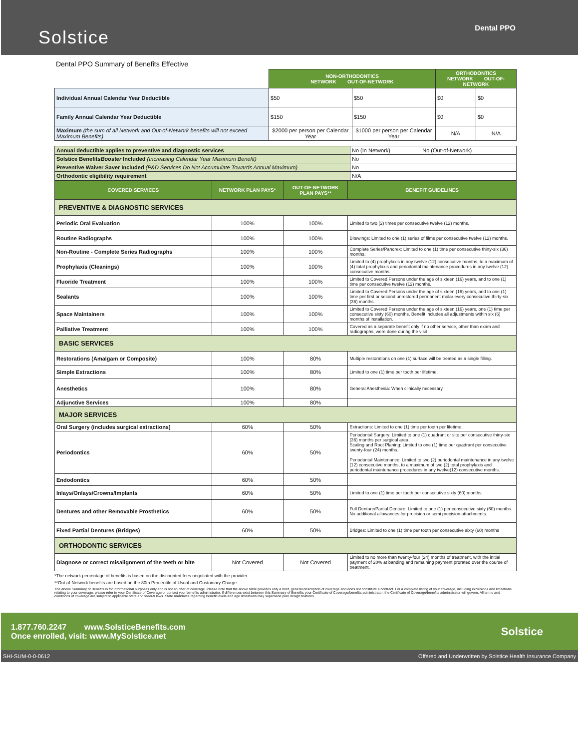Solstice
Dental PPO
Dental PPO Summary of Benefits Effective
| | NON-ORTHODONTICS NETWORK OUT-OF-NETWORK | | ORTHODONTICS NETWORK OUT-OF-NETWORK | |
| Individual Annual Calendar Year Deductible | $50 | $50 | $0 | $0 |
| Family Annual Calendar Year Deductible | $150 | $150 | $0 | $0 |
| Maximum (the sum of all Network and Out-of-Network benefits will not exceed Maximum Benefits) | $2000 per person per Calendar Year | $1000 per person per Calendar Year | N/A | N/A |
| Annual deductible applies to preventive and diagnostic services | No (In Network) No (Out-of-Network) |
| Solstice Benefits Booster Included (Increasing Calendar Year Maximum Benefit) | No |
| Preventive Waiver Saver Included (P&D Services Do Not Accumulate Towards Annual Maximum) | No |
| Orthodontic eligibility requirement | N/A |
| COVERED SERVICES | NETWORK PLAN PAYS* | OUT-OF-NETWORK PLAN PAYS** | BENEFIT GUIDELINES |
| --- | --- | --- | --- |
| PREVENTIVE & DIAGNOSTIC SERVICES | | | |
| Periodic Oral Evaluation | 100% | 100% | Limited to two (2) times per consecutive twelve (12) months. |
| Routine Radiographs | 100% | 100% | Bitewings: Limited to one (1) series of films per consecutive twelve (12) months. |
| Non-Routine - Complete Series Radiographs | 100% | 100% | Complete Series/Panorex: Limited to one (1) time per consecutive thirty-six (36) months. |
| Prophylaxis (Cleanings) | 100% | 100% | Limited to (4) prophylaxis in any twelve (12) consecutive months, to a maximum of (4) total prophylaxis and periodontal maintenance procedures in any twelve (12) consecutive months. |
| Fluoride Treatment | 100% | 100% | Limited to Covered Persons under the age of sixteen (16) years, and to one (1) time per consecutive twelve (12) months. |
| Sealants | 100% | 100% | Limited to Covered Persons under the age of sixteen (16) years, and to one (1) time per first or second unrestored permanent molar every consecutive thirty-six (36) months. |
| Space Maintainers | 100% | 100% | Limited to Covered Persons under the age of sixteen (16) years, one (1) time per consecutive sixty (60) months. Benefit includes all adjustments within six (6) months of installation. |
| Palliative Treatment | 100% | 100% | Covered as a separate benefit only if no other service, other than exam and radiographs, were done during the visit |
| BASIC SERVICES | | | |
| Restorations (Amalgam or Composite) | 100% | 80% | Multiple restorations on one (1) surface will be treated as a single filling. |
| Simple Extractions | 100% | 80% | Limited to one (1) time per tooth per lifetime. |
| Anesthetics | 100% | 80% | General Anesthesia: When clinically necessary. |
| Adjunctive Services | 100% | 80% | |
| MAJOR SERVICES | | | |
| Oral Surgery (includes surgical extractions) | 60% | 50% | Extractions: Limited to one (1) time per tooth per lifetime. |
| Periodontics | 60% | 50% | Periodontal Surgery: Limited to one (1) quadrant or site per consecutive thirty-six (36) months per surgical area. Scaling and Root Planing: Limited to one (1) time per quadrant per consecutive twenty-four (24) months. Periodontal Maintenance: Limited to two (2) periodontal maintenance in any twelve (12) consecutive months, to a maximum of two (2) total prophylaxis and periodontal maintenance procedures in any twelve(12) consecutive months. |
| Endodontics | 60% | 50% | |
| Inlays/Onlays/Crowns/Implants | 60% | 50% | Limited to one (1) time per tooth per consecutive sixty (60) months. |
| Dentures and other Removable Prosthetics | 60% | 50% | Full Denture/Partial Denture: Limited to one (1) per consecutive sixty (60) months. No additional allowances for precision or semi precision attachments. |
| Fixed Partial Dentures (Bridges) | 60% | 50% | Bridges: Limited to one (1) time per tooth per consecutive sixty (60) months |
| ORTHODONTIC SERVICES | | | |
| Diagnose or correct misalignment of the teeth or bite | Not Covered | Not Covered | Limited to no more than twenty-four (24) months of treatment, with the initial payment of 20% at banding and remaining payment prorated over the course of treatment. |
*The network percentage of benefits is based on the discounted fees negotiated with the provider.
**Out of-Network benefits are based on the 80th Percentile of Usual and Customary Charge.
The above Summary of Benefits is for informational purposes only and is not an offer of coverage. Please note that the above table provides only a brief, general description of coverage and does not constitute a contract. For a complete listing of your coverage, including exclusions and limitations relating to your coverage, please refer to your Certificate of Coverage or contact your benefits administrator. If differences exist between this Summary of Benefits your Certificate of Coverage/benefits administrator, the Certificate of Coverage/benefits administrator will govern. All terms and conditions of coverage are subject to applicable state and federal laws. State mandates regarding benefit levels and age limitations may supersede plan design features.
1.877.760.2247 www.SolsticeBenefits.com
Once enrolled, visit: www.MySolstice.net
Solstice
SHI-SUM-0-0-0612 Offered and Underwritten by Solstice Health Insurance Company